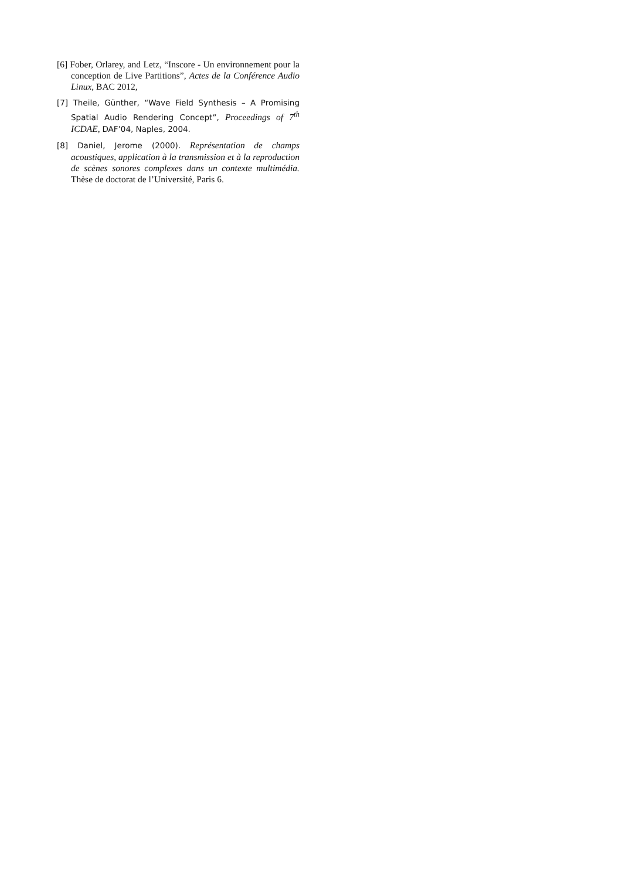[6] Fober, Orlarey, and Letz, “Inscore - Un environnement pour la conception de Live Partitions”, Actes de la Conférence Audio Linux, BAC 2012,
[7] Theile, Günther, “Wave Field Synthesis – A Promising Spatial Audio Rendering Concept”, Proceedings of 7<sup>th</sup> ICDAE, DAF’04, Naples, 2004.
[8] Daniel, Jerome (2000). Représentation de champs acoustiques, application à la transmission et à la reproduction de scènes sonores complexes dans un contexte multimédia. Thèse de doctorat de l’Université, Paris 6.